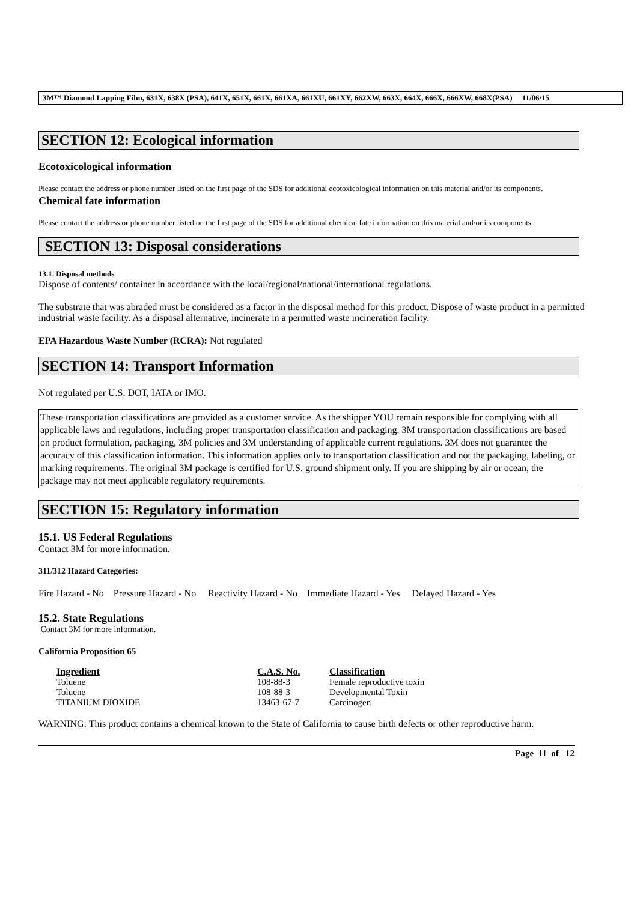3M™ Diamond Lapping Film, 631X, 638X (PSA), 641X, 651X, 661X, 661XA, 661XU, 661XY, 662XW, 663X, 664X, 666X, 666XW, 668X(PSA) 11/06/15
SECTION 12: Ecological information
Ecotoxicological information
Please contact the address or phone number listed on the first page of the SDS for additional ecotoxicological information on this material and/or its components.
Chemical fate information
Please contact the address or phone number listed on the first page of the SDS for additional chemical fate information on this material and/or its components.
SECTION 13: Disposal considerations
13.1. Disposal methods
Dispose of contents/ container in accordance with the local/regional/national/international regulations.
The substrate that was abraded must be considered as a factor in the disposal method for this product. Dispose of waste product in a permitted industrial waste facility. As a disposal alternative, incinerate in a permitted waste incineration facility.
EPA Hazardous Waste Number (RCRA): Not regulated
SECTION 14: Transport Information
Not regulated per U.S. DOT, IATA or IMO.
These transportation classifications are provided as a customer service. As the shipper YOU remain responsible for complying with all applicable laws and regulations, including proper transportation classification and packaging. 3M transportation classifications are based on product formulation, packaging, 3M policies and 3M understanding of applicable current regulations. 3M does not guarantee the accuracy of this classification information. This information applies only to transportation classification and not the packaging, labeling, or marking requirements. The original 3M package is certified for U.S. ground shipment only. If you are shipping by air or ocean, the package may not meet applicable regulatory requirements.
SECTION 15: Regulatory information
15.1. US Federal Regulations
Contact 3M for more information.
311/312 Hazard Categories:
Fire Hazard - No Pressure Hazard - No Reactivity Hazard - No Immediate Hazard - Yes Delayed Hazard - Yes
15.2. State Regulations
Contact 3M for more information.
California Proposition 65
| Ingredient | C.A.S. No. | Classification |
| --- | --- | --- |
| Toluene | 108-88-3 | Female reproductive toxin |
| Toluene | 108-88-3 | Developmental Toxin |
| TITANIUM DIOXIDE | 13463-67-7 | Carcinogen |
WARNING: This product contains a chemical known to the State of California to cause birth defects or other reproductive harm.
Page 11 of 12